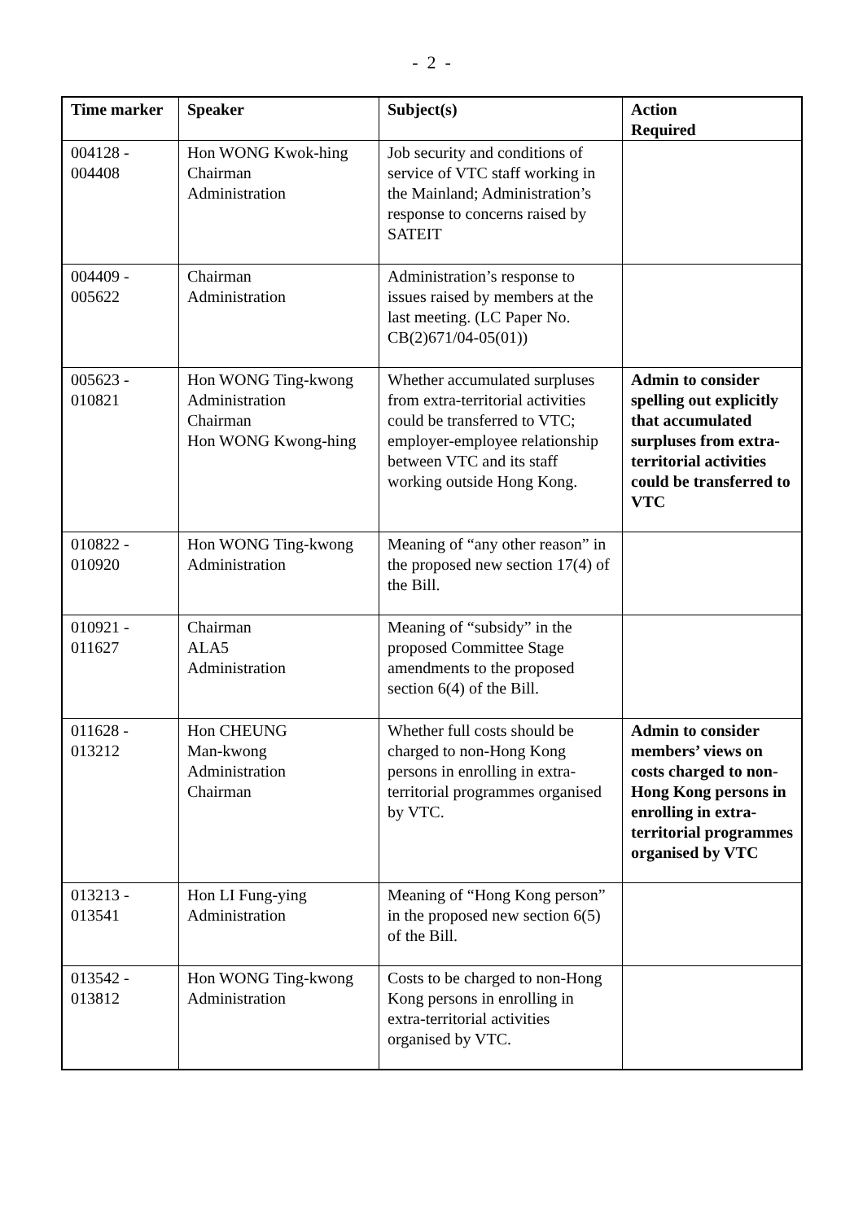- 2 -
| Time marker | Speaker | Subject(s) | Action Required |
| --- | --- | --- | --- |
| 004128 - 004408 | Hon WONG Kwok-hing Chairman Administration | Job security and conditions of service of VTC staff working in the Mainland; Administration’s response to concerns raised by SATEIT | |
| 004409 - 005622 | Chairman Administration | Administration’s response to issues raised by members at the last meeting. (LC Paper No. CB(2)671/04-05(01)) | |
| 005623 - 010821 | Hon WONG Ting-kwong Administration Chairman Hon WONG Kwong-hing | Whether accumulated surpluses from extra-territorial activities could be transferred to VTC; employer-employee relationship between VTC and its staff working outside Hong Kong. | Admin to consider spelling out explicitly that accumulated surpluses from extra-territorial activities could be transferred to VTC |
| 010822 - 010920 | Hon WONG Ting-kwong Administration | Meaning of “any other reason” in the proposed new section 17(4) of the Bill. | |
| 010921 - 011627 | Chairman ALA5 Administration | Meaning of “subsidy” in the proposed Committee Stage amendments to the proposed section 6(4) of the Bill. | |
| 011628 - 013212 | Hon CHEUNG Man-kwong Administration Chairman | Whether full costs should be charged to non-Hong Kong persons in enrolling in extra-territorial programmes organised by VTC. | Admin to consider members’ views on costs charged to non-Hong Kong persons in enrolling in extra-territorial programmes organised by VTC |
| 013213 - 013541 | Hon LI Fung-ying Administration | Meaning of “Hong Kong person” in the proposed new section 6(5) of the Bill. | |
| 013542 - 013812 | Hon WONG Ting-kwong Administration | Costs to be charged to non-Hong Kong persons in enrolling in extra-territorial activities organised by VTC. | |